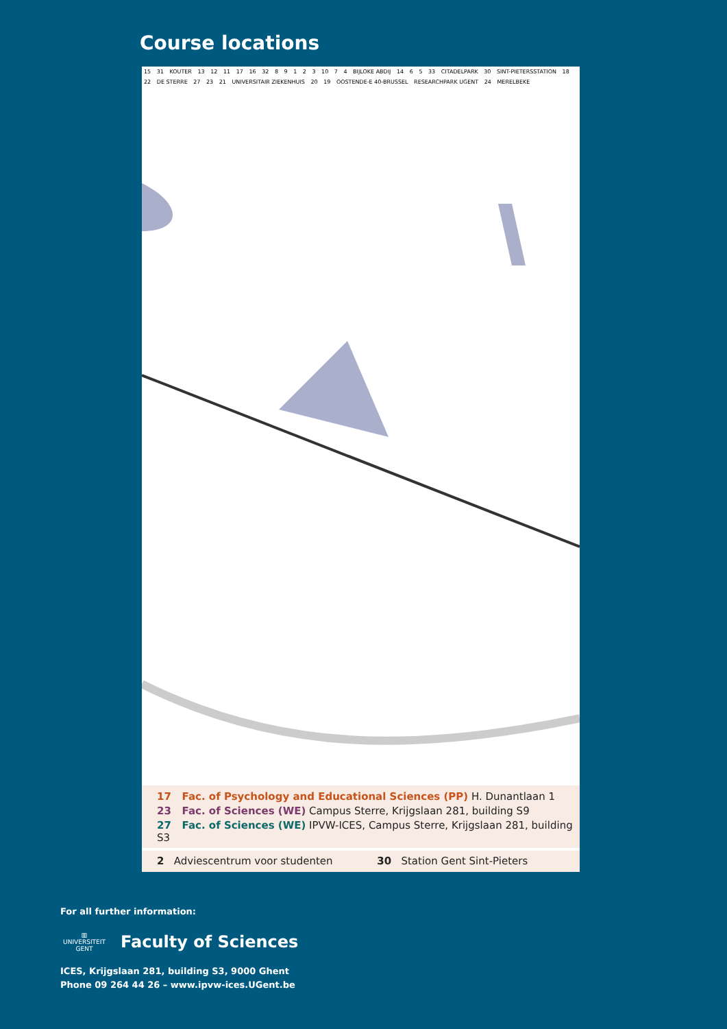Course locations
15 31 KOUTER 13 12 11 17 16 32 8 9 1 2 3 10 7 4 BIJLOKE ABDIJ 14 6 5 33 CITADELPARK 30 SINT-PIETERSSTATION 18 22 DE STERRE 27 23 21 UNIVERSITAIR ZIEKENHUIS 20 19 OOSTENDE-E 40-BRUSSEL RESEARCHPARK UGENT 24 MERELBEKE
17 Fac. of Psychology and Educational Sciences (PP) H. Dunantlaan 1
23 Fac. of Sciences (WE) Campus Sterre, Krijgslaan 281, building S9
27 Fac. of Sciences (WE) IPVW-ICES, Campus Sterre, Krijgslaan 281, building S3
2 Adviescentrum voor studenten 30 Station Gent Sint-Pieters
For all further information:
▥
UNIVERSITEIT
GENT
Faculty of Sciences
ICES, Krijgslaan 281, building S3, 9000 Ghent
Phone 09 264 44 26 – www.ipvw-ices.UGent.be